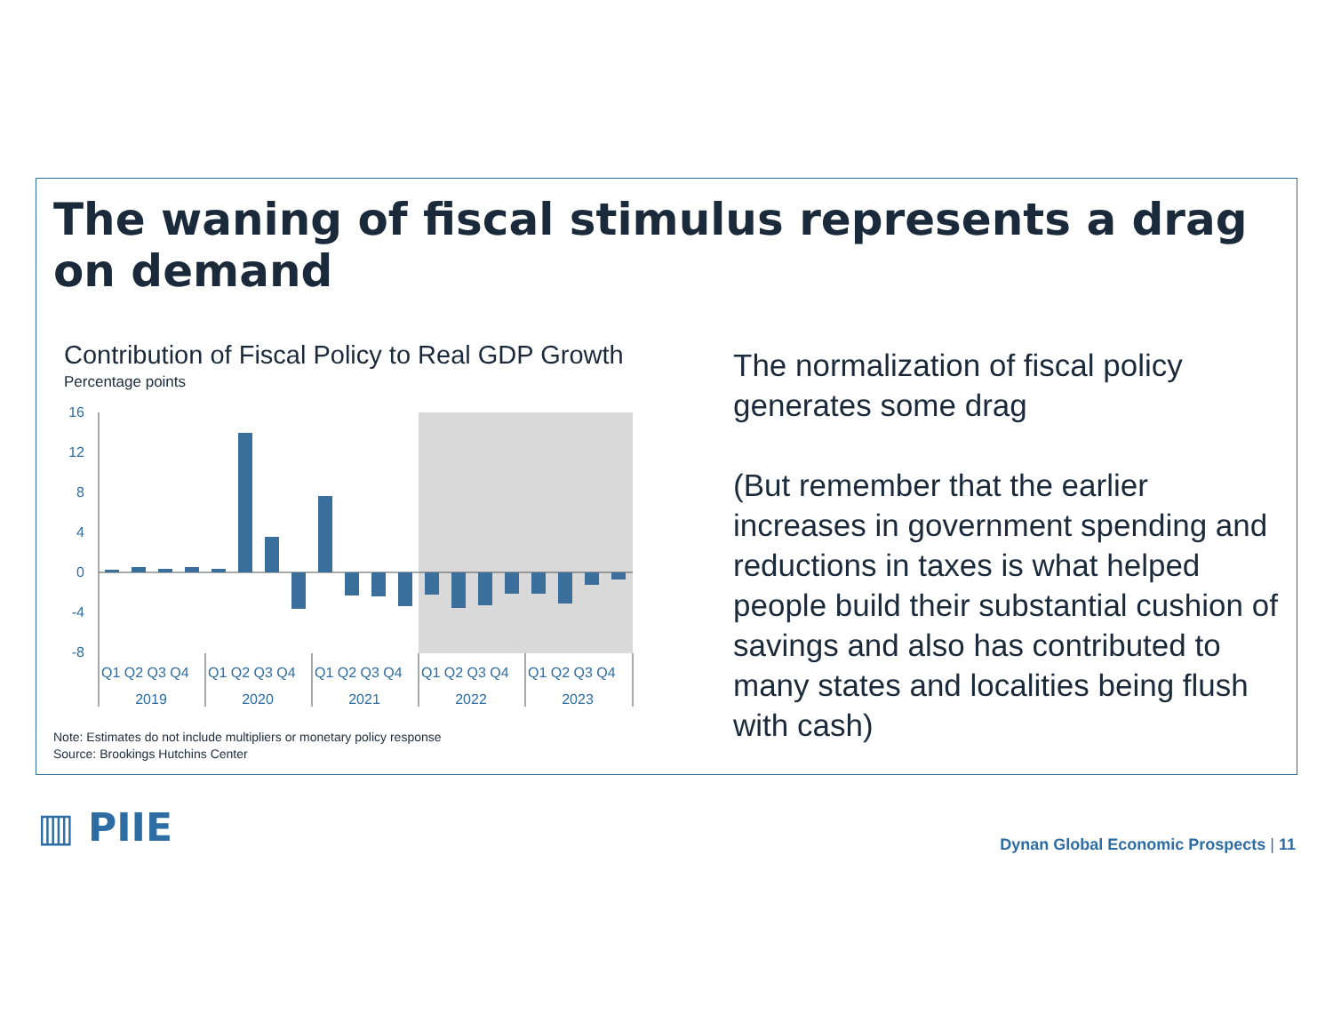The waning of fiscal stimulus represents a drag on demand
Contribution of Fiscal Policy to Real GDP Growth
Percentage points
16
12
8
4
0
-4
-8
Q1 Q2 Q3 Q4
Q1 Q2 Q3 Q4
Q1 Q2 Q3 Q4
Q1 Q2 Q3 Q4
Q1 Q2 Q3 Q4
2019
2020
2021
2022
2023
Note: Estimates do not include multipliers or monetary policy response
Source: Brookings Hutchins Center
The normalization of fiscal policy generates some drag
(But remember that the earlier increases in government spending and reductions in taxes is what helped people build their substantial cushion of savings and also has contributed to many states and localities being flush with cash)
▥ PIIE
Dynan Global Economic Prospects | 11